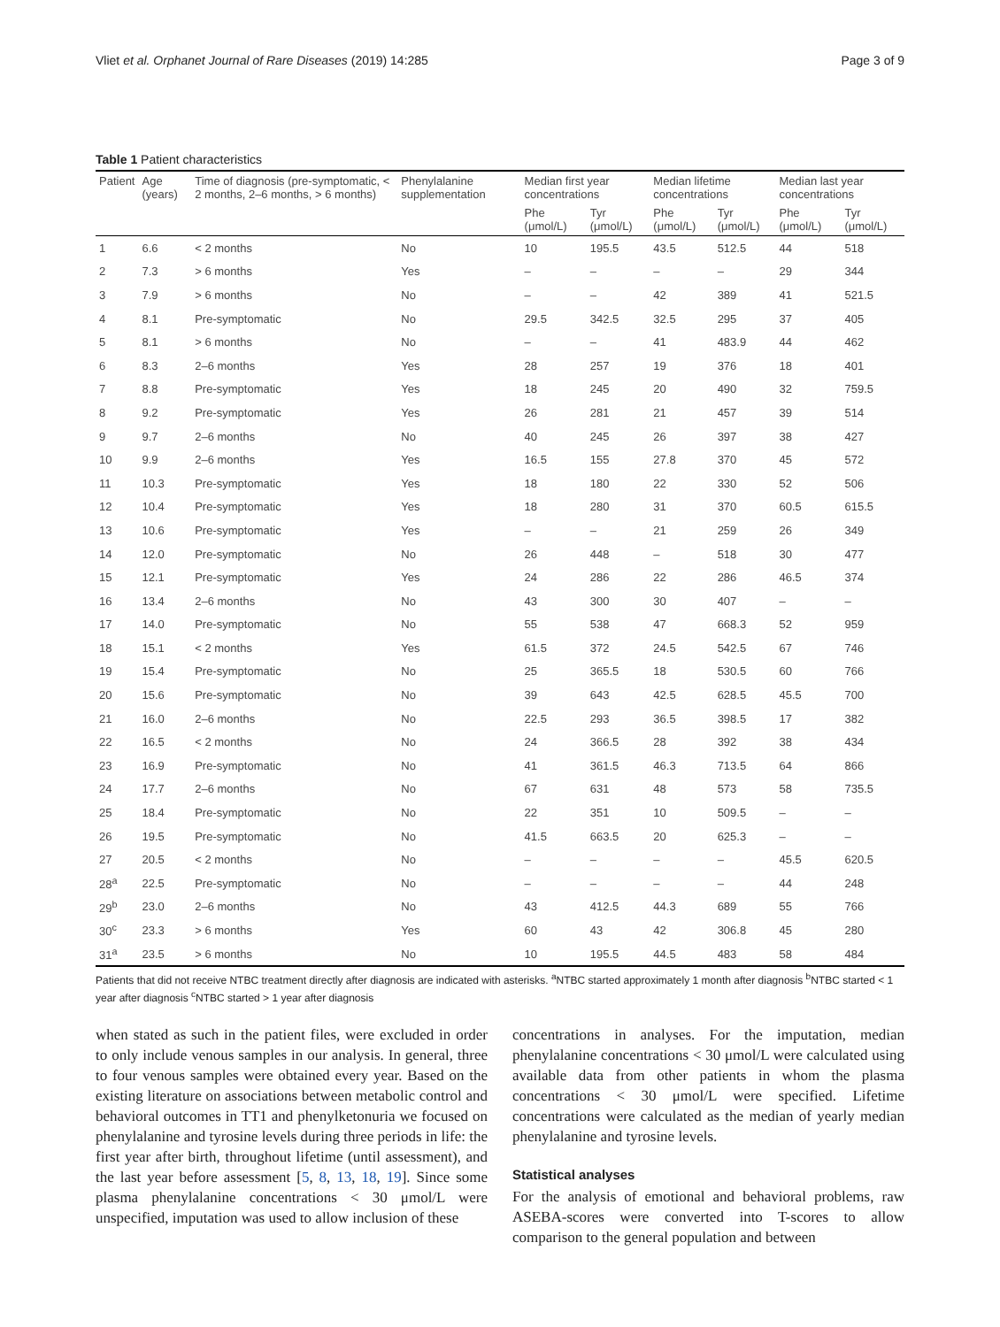Vliet et al. Orphanet Journal of Rare Diseases (2019) 14:285 Page 3 of 9
Table 1 Patient characteristics
| Patient | Age (years) | Time of diagnosis (pre-symptomatic, < 2 months, 2–6 months, > 6 months) | Phenylalanine supplementation | Median first year concentrations | | Median lifetime concentrations | | Median last year concentrations | |
| --- | --- | --- | --- | --- | --- | --- | --- | --- | --- |
| | | | | Phe (μmol/L) | Tyr (μmol/L) | Phe (μmol/L) | Tyr (μmol/L) | Phe (μmol/L) | Tyr (μmol/L) |
| 1 | 6.6 | < 2 months | No | 10 | 195.5 | 43.5 | 512.5 | 44 | 518 |
| 2 | 7.3 | > 6 months | Yes | – | – | – | – | 29 | 344 |
| 3 | 7.9 | > 6 months | No | – | – | 42 | 389 | 41 | 521.5 |
| 4 | 8.1 | Pre-symptomatic | No | 29.5 | 342.5 | 32.5 | 295 | 37 | 405 |
| 5 | 8.1 | > 6 months | No | – | – | 41 | 483.9 | 44 | 462 |
| 6 | 8.3 | 2–6 months | Yes | 28 | 257 | 19 | 376 | 18 | 401 |
| 7 | 8.8 | Pre-symptomatic | Yes | 18 | 245 | 20 | 490 | 32 | 759.5 |
| 8 | 9.2 | Pre-symptomatic | Yes | 26 | 281 | 21 | 457 | 39 | 514 |
| 9 | 9.7 | 2–6 months | No | 40 | 245 | 26 | 397 | 38 | 427 |
| 10 | 9.9 | 2–6 months | Yes | 16.5 | 155 | 27.8 | 370 | 45 | 572 |
| 11 | 10.3 | Pre-symptomatic | Yes | 18 | 180 | 22 | 330 | 52 | 506 |
| 12 | 10.4 | Pre-symptomatic | Yes | 18 | 280 | 31 | 370 | 60.5 | 615.5 |
| 13 | 10.6 | Pre-symptomatic | Yes | – | – | 21 | 259 | 26 | 349 |
| 14 | 12.0 | Pre-symptomatic | No | 26 | 448 | – | 518 | 30 | 477 |
| 15 | 12.1 | Pre-symptomatic | Yes | 24 | 286 | 22 | 286 | 46.5 | 374 |
| 16 | 13.4 | 2–6 months | No | 43 | 300 | 30 | 407 | – | – |
| 17 | 14.0 | Pre-symptomatic | No | 55 | 538 | 47 | 668.3 | 52 | 959 |
| 18 | 15.1 | < 2 months | Yes | 61.5 | 372 | 24.5 | 542.5 | 67 | 746 |
| 19 | 15.4 | Pre-symptomatic | No | 25 | 365.5 | 18 | 530.5 | 60 | 766 |
| 20 | 15.6 | Pre-symptomatic | No | 39 | 643 | 42.5 | 628.5 | 45.5 | 700 |
| 21 | 16.0 | 2–6 months | No | 22.5 | 293 | 36.5 | 398.5 | 17 | 382 |
| 22 | 16.5 | < 2 months | No | 24 | 366.5 | 28 | 392 | 38 | 434 |
| 23 | 16.9 | Pre-symptomatic | No | 41 | 361.5 | 46.3 | 713.5 | 64 | 866 |
| 24 | 17.7 | 2–6 months | No | 67 | 631 | 48 | 573 | 58 | 735.5 |
| 25 | 18.4 | Pre-symptomatic | No | 22 | 351 | 10 | 509.5 | – | – |
| 26 | 19.5 | Pre-symptomatic | No | 41.5 | 663.5 | 20 | 625.3 | – | – |
| 27 | 20.5 | < 2 months | No | – | – | – | – | 45.5 | 620.5 |
| 28<sup>a</sup> | 22.5 | Pre-symptomatic | No | – | – | – | – | 44 | 248 |
| 29<sup>b</sup> | 23.0 | 2–6 months | No | 43 | 412.5 | 44.3 | 689 | 55 | 766 |
| 30<sup>c</sup> | 23.3 | > 6 months | Yes | 60 | 43 | 42 | 306.8 | 45 | 280 |
| 31<sup>a</sup> | 23.5 | > 6 months | No | 10 | 195.5 | 44.5 | 483 | 58 | 484 |
Patients that did not receive NTBC treatment directly after diagnosis are indicated with asterisks. <sup>a</sup>NTBC started approximately 1 month after diagnosis <sup>b</sup>NTBC started < 1 year after diagnosis <sup>c</sup>NTBC started > 1 year after diagnosis
when stated as such in the patient files, were excluded in order to only include venous samples in our analysis. In general, three to four venous samples were obtained every year. Based on the existing literature on associations between metabolic control and behavioral outcomes in TT1 and phenylketonuria we focused on phenylalanine and tyrosine levels during three periods in life: the first year after birth, throughout lifetime (until assessment), and the last year before assessment [5, 8, 13, 18, 19]. Since some plasma phenylalanine concentrations < 30 μmol/L were unspecified, imputation was used to allow inclusion of these
concentrations in analyses. For the imputation, median phenylalanine concentrations < 30 μmol/L were calculated using available data from other patients in whom the plasma concentrations < 30 μmol/L were specified. Lifetime concentrations were calculated as the median of yearly median phenylalanine and tyrosine levels.
Statistical analyses
For the analysis of emotional and behavioral problems, raw ASEBA-scores were converted into T-scores to allow comparison to the general population and between